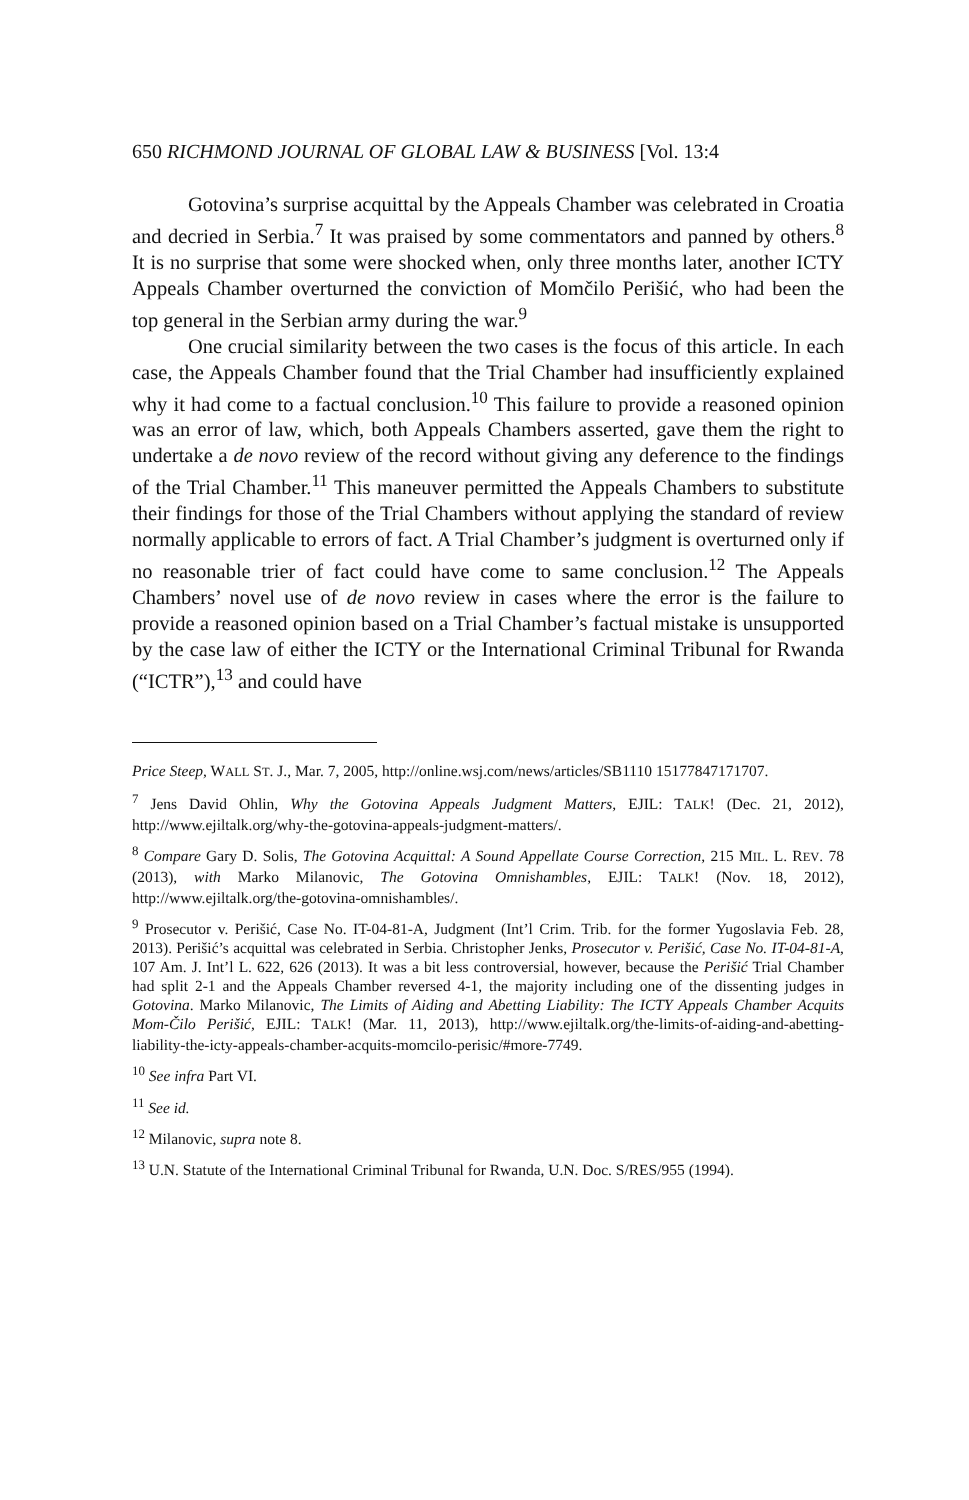650 RICHMOND JOURNAL OF GLOBAL LAW & BUSINESS [Vol. 13:4
Gotovina’s surprise acquittal by the Appeals Chamber was celebrated in Croatia and decried in Serbia.<sup>7</sup> It was praised by some commentators and panned by others.<sup>8</sup> It is no surprise that some were shocked when, only three months later, another ICTY Appeals Chamber overturned the conviction of Momčilo Perišić, who had been the top general in the Serbian army during the war.<sup>9</sup>
One crucial similarity between the two cases is the focus of this article. In each case, the Appeals Chamber found that the Trial Chamber had insufficiently explained why it had come to a factual conclusion.<sup>10</sup> This failure to provide a reasoned opinion was an error of law, which, both Appeals Chambers asserted, gave them the right to undertake a de novo review of the record without giving any deference to the findings of the Trial Chamber.<sup>11</sup> This maneuver permitted the Appeals Chambers to substitute their findings for those of the Trial Chambers without applying the standard of review normally applicable to errors of fact. A Trial Chamber’s judgment is overturned only if no reasonable trier of fact could have come to same conclusion.<sup>12</sup> The Appeals Chambers’ novel use of de novo review in cases where the error is the failure to provide a reasoned opinion based on a Trial Chamber’s factual mistake is unsupported by the case law of either the ICTY or the International Criminal Tribunal for Rwanda (“ICTR”),<sup>13</sup> and could have
Price Steep, WALL ST. J., Mar. 7, 2005, http://online.wsj.com/news/articles/SB1110 15177847171707.
<sup>7</sup> Jens David Ohlin, Why the Gotovina Appeals Judgment Matters, EJIL: TALK! (Dec. 21, 2012), http://www.ejiltalk.org/why-the-gotovina-appeals-judgment-matters/.
<sup>8</sup> Compare Gary D. Solis, The Gotovina Acquittal: A Sound Appellate Course Correction, 215 MIL. L. REV. 78 (2013), with Marko Milanovic, The Gotovina Omnishambles, EJIL: TALK! (Nov. 18, 2012), http://www.ejiltalk.org/the-gotovina-omnishambles/.
<sup>9</sup> Prosecutor v. Perišić, Case No. IT-04-81-A, Judgment (Int’l Crim. Trib. for the former Yugoslavia Feb. 28, 2013). Perišić’s acquittal was celebrated in Serbia. Christopher Jenks, Prosecutor v. Perišić, Case No. IT-04-81-A, 107 Am. J. Int’l L. 622, 626 (2013). It was a bit less controversial, however, because the Perišić Trial Chamber had split 2-1 and the Appeals Chamber reversed 4-1, the majority including one of the dissenting judges in Gotovina. Marko Milanovic, The Limits of Aiding and Abetting Liability: The ICTY Appeals Chamber Acquits Mom-Čilo Perišić, EJIL: TALK! (Mar. 11, 2013), http://www.ejiltalk.org/the-limits-of-aiding-and-abetting-liability-the-icty-appeals-chamber-acquits-momcilo-perisic/#more-7749.
<sup>10</sup> See infra Part VI.
<sup>11</sup> See id.
<sup>12</sup> Milanovic, supra note 8.
<sup>13</sup> U.N. Statute of the International Criminal Tribunal for Rwanda, U.N. Doc. S/RES/955 (1994).